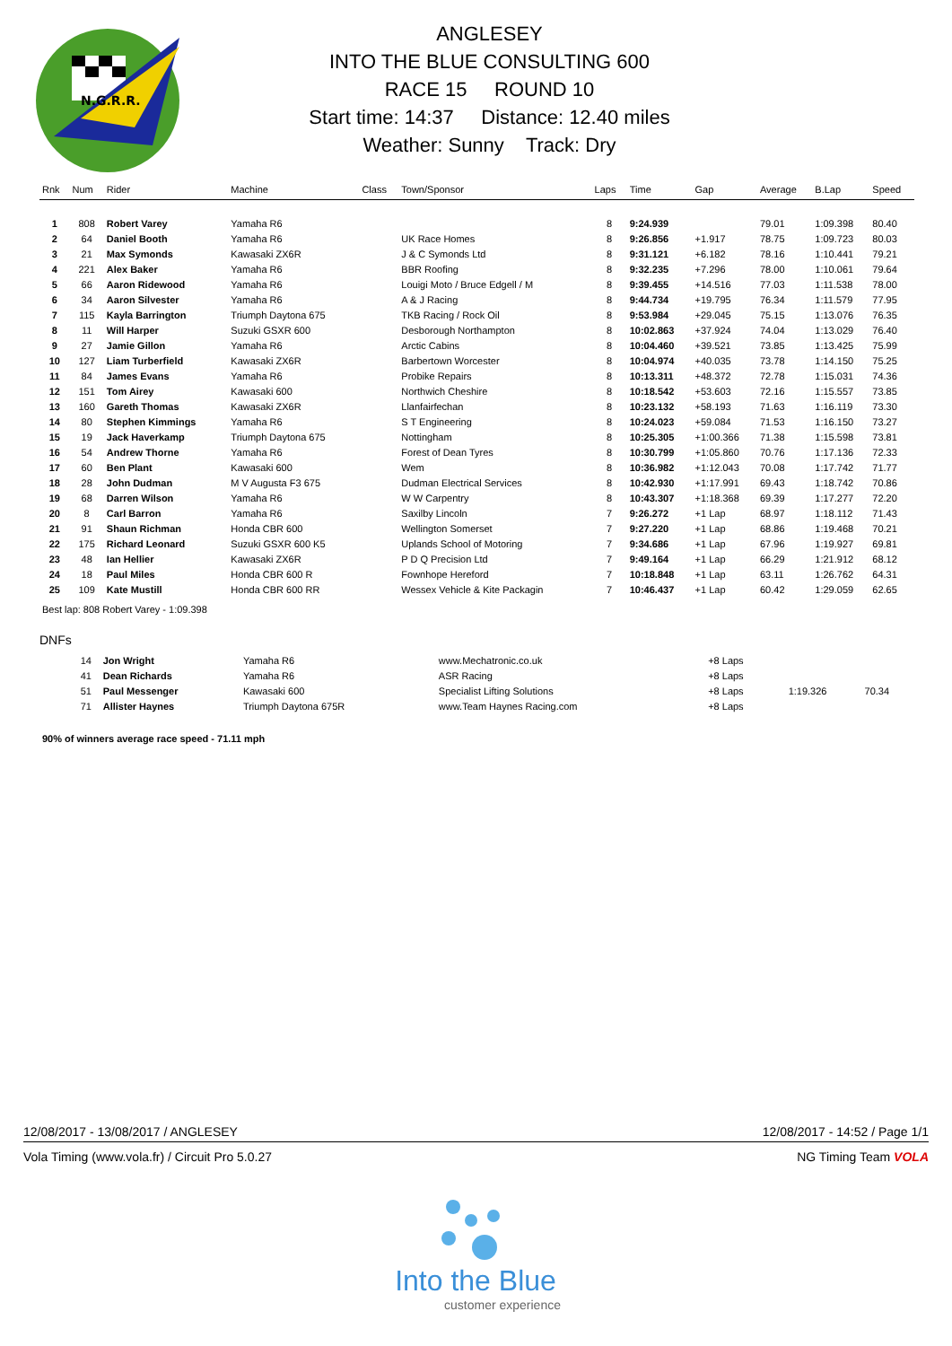N.G.R.R.
ANGLESEY
INTO THE BLUE CONSULTING 600
RACE 15 ROUND 10
Start time: 14:37 Distance: 12.40 miles
Weather: Sunny Track: Dry
| Rnk | Num | Rider | Machine | Class | Town/Sponsor | Laps | Time | Gap | Average | B.Lap | Speed |
| --- | --- | --- | --- | --- | --- | --- | --- | --- | --- | --- | --- |
| 1 | 808 | Robert Varey | Yamaha R6 | | | 8 | 9:24.939 | | 79.01 | 1:09.398 | 80.40 |
| 2 | 64 | Daniel Booth | Yamaha R6 | | UK Race Homes | 8 | 9:26.856 | +1.917 | 78.75 | 1:09.723 | 80.03 |
| 3 | 21 | Max Symonds | Kawasaki ZX6R | | J & C Symonds Ltd | 8 | 9:31.121 | +6.182 | 78.16 | 1:10.441 | 79.21 |
| 4 | 221 | Alex Baker | Yamaha R6 | | BBR Roofing | 8 | 9:32.235 | +7.296 | 78.00 | 1:10.061 | 79.64 |
| 5 | 66 | Aaron Ridewood | Yamaha R6 | | Louigi Moto / Bruce Edgell / M | 8 | 9:39.455 | +14.516 | 77.03 | 1:11.538 | 78.00 |
| 6 | 34 | Aaron Silvester | Yamaha R6 | | A & J Racing | 8 | 9:44.734 | +19.795 | 76.34 | 1:11.579 | 77.95 |
| 7 | 115 | Kayla Barrington | Triumph Daytona 675 | | TKB Racing / Rock Oil | 8 | 9:53.984 | +29.045 | 75.15 | 1:13.076 | 76.35 |
| 8 | 11 | Will Harper | Suzuki GSXR 600 | | Desborough Northampton | 8 | 10:02.863 | +37.924 | 74.04 | 1:13.029 | 76.40 |
| 9 | 27 | Jamie Gillon | Yamaha R6 | | Arctic Cabins | 8 | 10:04.460 | +39.521 | 73.85 | 1:13.425 | 75.99 |
| 10 | 127 | Liam Turberfield | Kawasaki ZX6R | | Barbertown Worcester | 8 | 10:04.974 | +40.035 | 73.78 | 1:14.150 | 75.25 |
| 11 | 84 | James Evans | Yamaha R6 | | Probike Repairs | 8 | 10:13.311 | +48.372 | 72.78 | 1:15.031 | 74.36 |
| 12 | 151 | Tom Airey | Kawasaki 600 | | Northwich Cheshire | 8 | 10:18.542 | +53.603 | 72.16 | 1:15.557 | 73.85 |
| 13 | 160 | Gareth Thomas | Kawasaki ZX6R | | Llanfairfechan | 8 | 10:23.132 | +58.193 | 71.63 | 1:16.119 | 73.30 |
| 14 | 80 | Stephen Kimmings | Yamaha R6 | | S T Engineering | 8 | 10:24.023 | +59.084 | 71.53 | 1:16.150 | 73.27 |
| 15 | 19 | Jack Haverkamp | Triumph Daytona 675 | | Nottingham | 8 | 10:25.305 | +1:00.366 | 71.38 | 1:15.598 | 73.81 |
| 16 | 54 | Andrew Thorne | Yamaha R6 | | Forest of Dean Tyres | 8 | 10:30.799 | +1:05.860 | 70.76 | 1:17.136 | 72.33 |
| 17 | 60 | Ben Plant | Kawasaki 600 | | Wem | 8 | 10:36.982 | +1:12.043 | 70.08 | 1:17.742 | 71.77 |
| 18 | 28 | John Dudman | M V Augusta F3 675 | | Dudman Electrical Services | 8 | 10:42.930 | +1:17.991 | 69.43 | 1:18.742 | 70.86 |
| 19 | 68 | Darren Wilson | Yamaha R6 | | W W Carpentry | 8 | 10:43.307 | +1:18.368 | 69.39 | 1:17.277 | 72.20 |
| 20 | 8 | Carl Barron | Yamaha R6 | | Saxilby Lincoln | 7 | 9:26.272 | +1 Lap | 68.97 | 1:18.112 | 71.43 |
| 21 | 91 | Shaun Richman | Honda CBR 600 | | Wellington Somerset | 7 | 9:27.220 | +1 Lap | 68.86 | 1:19.468 | 70.21 |
| 22 | 175 | Richard Leonard | Suzuki GSXR 600 K5 | | Uplands School of Motoring | 7 | 9:34.686 | +1 Lap | 67.96 | 1:19.927 | 69.81 |
| 23 | 48 | Ian Hellier | Kawasaki ZX6R | | P D Q Precision Ltd | 7 | 9:49.164 | +1 Lap | 66.29 | 1:21.912 | 68.12 |
| 24 | 18 | Paul Miles | Honda CBR 600 R | | Fownhope Hereford | 7 | 10:18.848 | +1 Lap | 63.11 | 1:26.762 | 64.31 |
| 25 | 109 | Kate Mustill | Honda CBR 600 RR | | Wessex Vehicle & Kite Packagin | 7 | 10:46.437 | +1 Lap | 60.42 | 1:29.059 | 62.65 |
Best lap: 808 Robert Varey - 1:09.398
DNFs
| | 14 | Jon Wright | Yamaha R6 | | www.Mechatronic.co.uk | | | +8 Laps | | | |
| | 41 | Dean Richards | Yamaha R6 | | ASR Racing | | | +8 Laps | | | |
| | 51 | Paul Messenger | Kawasaki 600 | | Specialist Lifting Solutions | | | +8 Laps | | 1:19.326 | 70.34 |
| | 71 | Allister Haynes | Triumph Daytona 675R | | www.Team Haynes Racing.com | | | +8 Laps | | | |
90% of winners average race speed - 71.11 mph
12/08/2017 - 13/08/2017 / ANGLESEY 12/08/2017 - 14:52 / Page 1/1
Vola Timing (www.vola.fr) / Circuit Pro 5.0.27 NG Timing Team VOLA
Into the Blue
customer experience